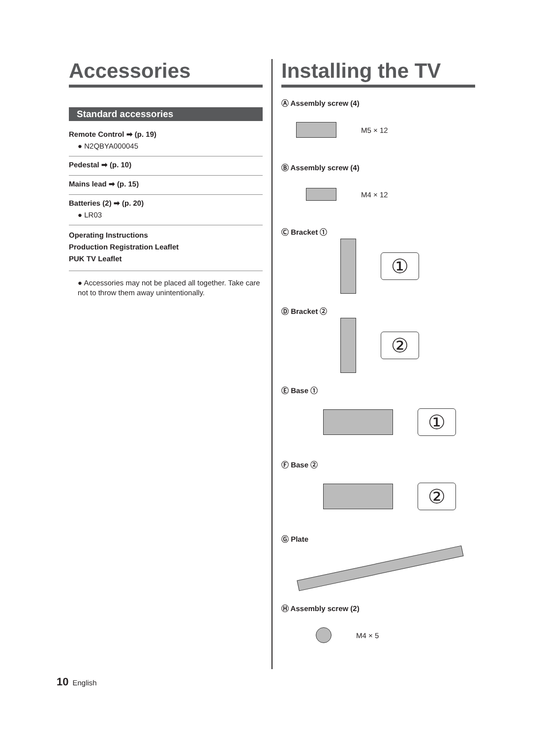Accessories
Standard accessories
Remote Control ➡ (p. 19)
● N2QBYA000045
Pedestal ➡ (p. 10)
Mains lead ➡ (p. 15)
Batteries (2) ➡ (p. 20)
● LR03
Operating Instructions
Production Registration Leaflet
PUK TV Leaflet
● Accessories may not be placed all together. Take care not to throw them away unintentionally.
Installing the TV
Ⓐ Assembly screw (4)
M5 × 12
Ⓑ Assembly screw (4)
M4 × 12
Ⓒ Bracket ①
①
Ⓓ Bracket ②
②
Ⓔ Base ①
①
Ⓕ Base ②
②
Ⓖ Plate
Ⓗ Assembly screw (2)
M4 × 5
10 English